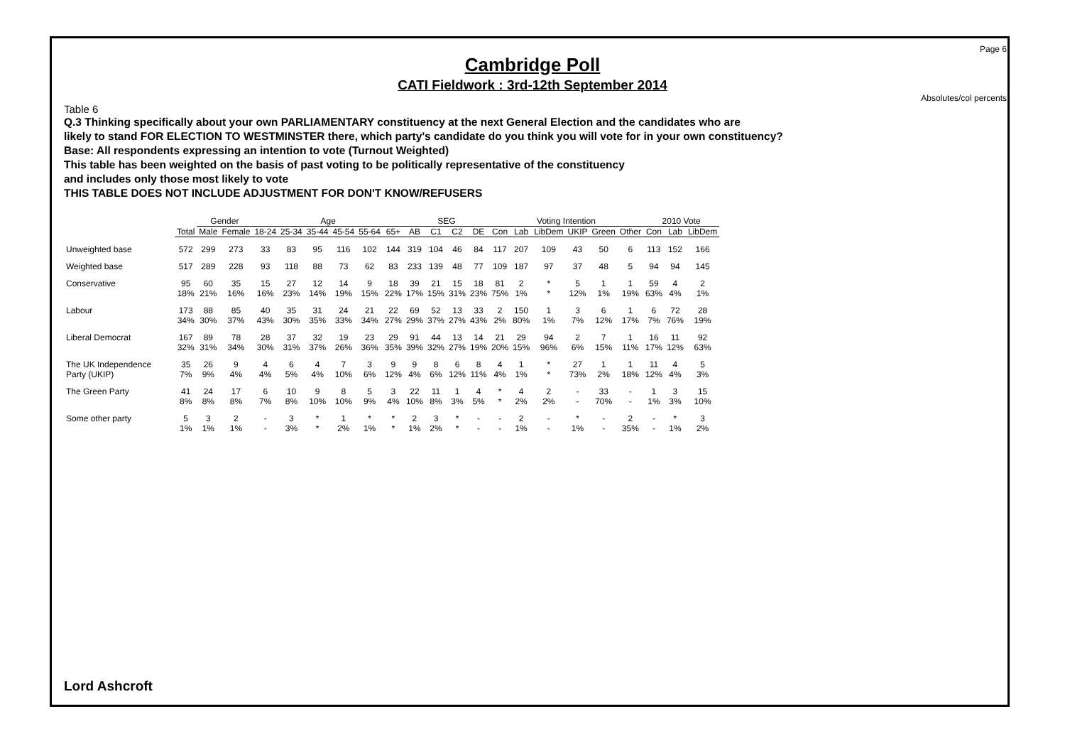Page 6
Cambridge Poll
CATI Fieldwork : 3rd-12th September 2014
Absolutes/col percents
Table 6
Q.3 Thinking specifically about your own PARLIAMENTARY constituency at the next General Election and the candidates who are
likely to stand FOR ELECTION TO WESTMINSTER there, which party's candidate do you think you will vote for in your own constituency?
Base: All respondents expressing an intention to vote (Turnout Weighted)
This table has been weighted on the basis of past voting to be politically representative of the constituency
and includes only those most likely to vote
THIS TABLE DOES NOT INCLUDE ADJUSTMENT FOR DON'T KNOW/REFUSERS
| | | Gender | | Age | | | | | | SEG | | | | Voting Intention | | | | | | 2010 Vote | | |
| --- | --- | --- | --- | --- | --- | --- | --- | --- | --- | --- | --- | --- | --- | --- | --- | --- | --- | --- | --- | --- | --- | --- |
| | Total | Male | Female | 18-24 | 25-34 | 35-44 | 45-54 | 55-64 | 65+ | AB | C1 | C2 | DE | Con | Lab | LibDem | UKIP | Green | Other | Con | Lab | LibDem |
| Unweighted base | 572 | 299 | 273 | 33 | 83 | 95 | 116 | 102 | 144 | 319 | 104 | 46 | 84 | 117 | 207 | 109 | 43 | 50 | 6 | 113 | 152 | 166 |
| Weighted base | 517 | 289 | 228 | 93 | 118 | 88 | 73 | 62 | 83 | 233 | 139 | 48 | 77 | 109 | 187 | 97 | 37 | 48 | 5 | 94 | 94 | 145 |
| Conservative | 95 | 60 | 35 | 15 | 27 | 12 | 14 | 9 | 18 | 39 | 21 | 15 | 18 | 81 | 2 | * | 5 | 1 | 1 | 59 | 4 | 2 |
| | 18% | 21% | 16% | 16% | 23% | 14% | 19% | 15% | 22% | 17% | 15% | 31% | 23% | 75% | 1% | * | 12% | 1% | 19% | 63% | 4% | 1% |
| Labour | 173 | 88 | 85 | 40 | 35 | 31 | 24 | 21 | 22 | 69 | 52 | 13 | 33 | 2 | 150 | 1 | 3 | 6 | 1 | 6 | 72 | 28 |
| | 34% | 30% | 37% | 43% | 30% | 35% | 33% | 34% | 27% | 29% | 37% | 27% | 43% | 2% | 80% | 1% | 7% | 12% | 17% | 7% | 76% | 19% |
| Liberal Democrat | 167 | 89 | 78 | 28 | 37 | 32 | 19 | 23 | 29 | 91 | 44 | 13 | 14 | 21 | 29 | 94 | 2 | 7 | 1 | 16 | 11 | 92 |
| | 32% | 31% | 34% | 30% | 31% | 37% | 26% | 36% | 35% | 39% | 32% | 27% | 19% | 20% | 15% | 96% | 6% | 15% | 11% | 17% | 12% | 63% |
| The UK Independence | 35 | 26 | 9 | 4 | 6 | 4 | 7 | 3 | 9 | 9 | 8 | 6 | 8 | 4 | 1 | * | 27 | 1 | 1 | 11 | 4 | 5 |
| Party (UKIP) | 7% | 9% | 4% | 4% | 5% | 4% | 10% | 6% | 12% | 4% | 6% | 12% | 11% | 4% | 1% | * | 73% | 2% | 18% | 12% | 4% | 3% |
| The Green Party | 41 | 24 | 17 | 6 | 10 | 9 | 8 | 5 | 3 | 22 | 11 | 1 | 4 | * | 4 | 2 | - | 33 | - | 1 | 3 | 15 |
| | 8% | 8% | 8% | 7% | 8% | 10% | 10% | 9% | 4% | 10% | 8% | 3% | 5% | * | 2% | 2% | - | 70% | - | 1% | 3% | 10% |
| Some other party | 5 | 3 | 2 | - | 3 | * | 1 | * | * | 2 | 3 | * | - | - | 2 | - | * | - | 2 | - | * | 3 |
| | 1% | 1% | 1% | - | 3% | * | 2% | 1% | * | 1% | 2% | * | - | - | 1% | - | 1% | - | 35% | - | 1% | 2% |
Lord Ashcroft